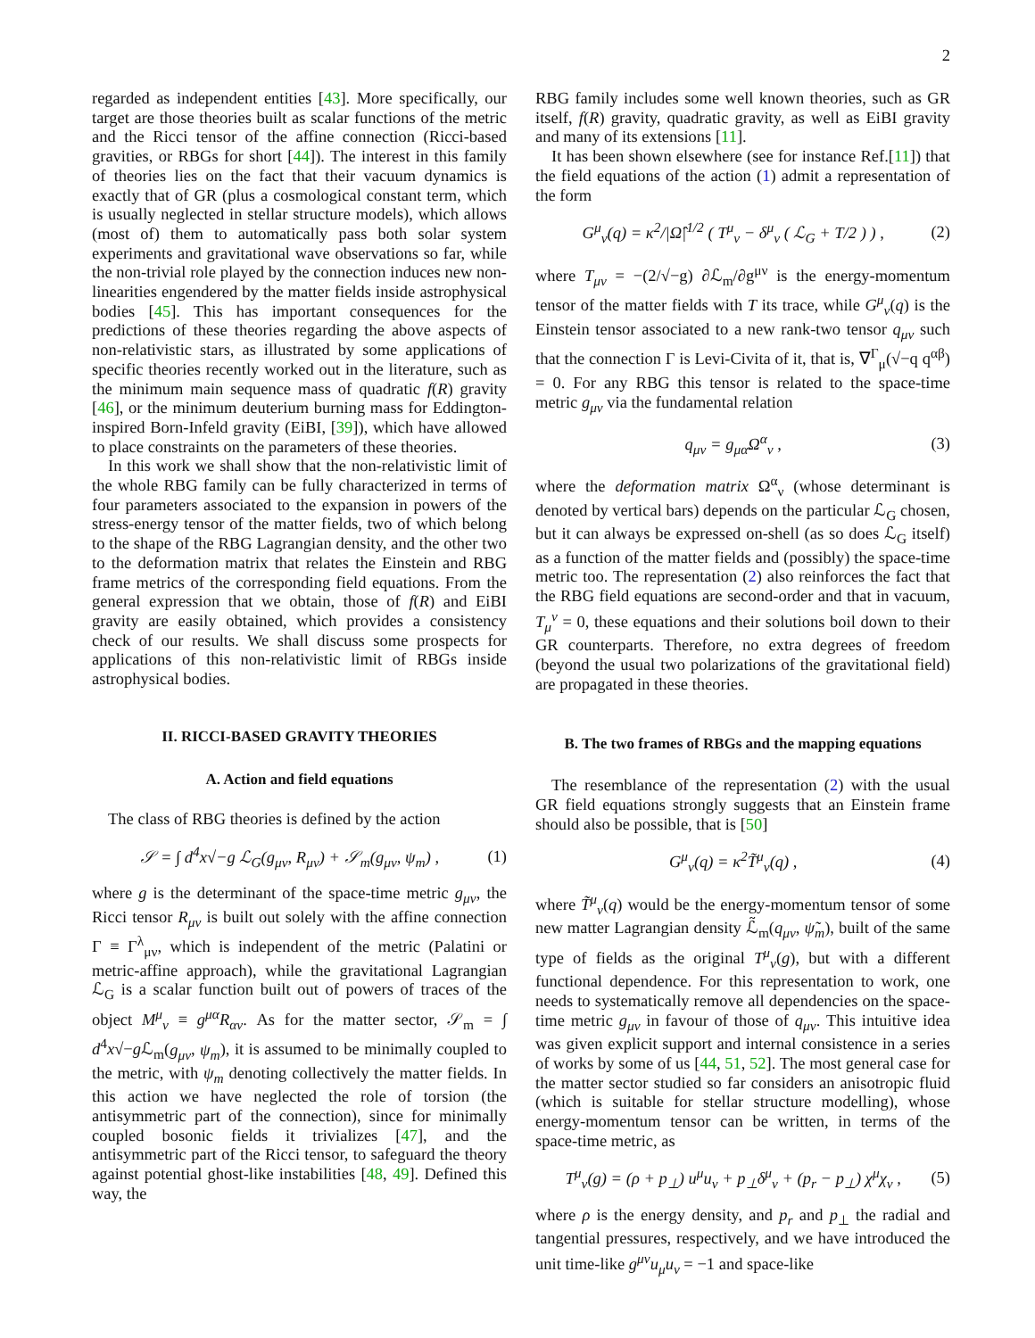2
regarded as independent entities [43]. More specifically, our target are those theories built as scalar functions of the metric and the Ricci tensor of the affine connection (Ricci-based gravities, or RBGs for short [44]). The interest in this family of theories lies on the fact that their vacuum dynamics is exactly that of GR (plus a cosmological constant term, which is usually neglected in stellar structure models), which allows (most of) them to automatically pass both solar system experiments and gravitational wave observations so far, while the non-trivial role played by the connection induces new non-linearities engendered by the matter fields inside astrophysical bodies [45]. This has important consequences for the predictions of these theories regarding the above aspects of non-relativistic stars, as illustrated by some applications of specific theories recently worked out in the literature, such as the minimum main sequence mass of quadratic f(R) gravity [46], or the minimum deuterium burning mass for Eddington-inspired Born-Infeld gravity (EiBI, [39]), which have allowed to place constraints on the parameters of these theories.
In this work we shall show that the non-relativistic limit of the whole RBG family can be fully characterized in terms of four parameters associated to the expansion in powers of the stress-energy tensor of the matter fields, two of which belong to the shape of the RBG Lagrangian density, and the other two to the deformation matrix that relates the Einstein and RBG frame metrics of the corresponding field equations. From the general expression that we obtain, those of f(R) and EiBI gravity are easily obtained, which provides a consistency check of our results. We shall discuss some prospects for applications of this non-relativistic limit of RBGs inside astrophysical bodies.
II. RICCI-BASED GRAVITY THEORIES
A. Action and field equations
The class of RBG theories is defined by the action
𝒮 = ∫ d<sup>4</sup>x√−g ℒ<sub>G</sub>(g<sub>μν</sub>, R<sub>μν</sub>) + 𝒮<sub>m</sub>(g<sub>μν</sub>, ψ<sub>m</sub>) , (1)
where g is the determinant of the space-time metric g<sub>μν</sub>, the Ricci tensor R<sub>μν</sub> is built out solely with the affine connection Γ ≡ Γ<sup>λ</sup><sub>μν</sub>, which is independent of the metric (Palatini or metric-affine approach), while the gravitational Lagrangian ℒ<sub>G</sub> is a scalar function built out of powers of traces of the object M<sup>μ</sup><sub>ν</sub> ≡ g<sup>μα</sup>R<sub>αν</sub>. As for the matter sector, 𝒮<sub>m</sub> = ∫ d<sup>4</sup>x√−g ℒ<sub>m</sub>(g<sub>μν</sub>, ψ<sub>m</sub>), it is assumed to be minimally coupled to the metric, with ψ<sub>m</sub> denoting collectively the matter fields. In this action we have neglected the role of torsion (the antisymmetric part of the connection), since for minimally coupled bosonic fields it trivializes [47], and the antisymmetric part of the Ricci tensor, to safeguard the theory against potential ghost-like instabilities [48, 49]. Defined this way, the
RBG family includes some well known theories, such as GR itself, f(R) gravity, quadratic gravity, as well as EiBI gravity and many of its extensions [11].
It has been shown elsewhere (see for instance Ref.[11]) that the field equations of the action (1) admit a representation of the form
G<sup>μ</sup><sub>ν</sub>(q) = κ<sup>2</sup>/|Ω̂|<sup>1/2</sup> ( T<sup>μ</sup><sub>ν</sub> − δ<sup>μ</sup><sub>ν</sub> ( ℒ<sub>G</sub> + T/2 ) ) , (2)
where T<sub>μν</sub> = −(2/√−g) ∂ℒ<sub>m</sub>/∂g<sup>μν</sup> is the energy-momentum tensor of the matter fields with T its trace, while G<sup>μ</sup><sub>ν</sub>(q) is the Einstein tensor associated to a new rank-two tensor q<sub>μν</sub> such that the connection Γ is Levi-Civita of it, that is, ∇<sup>Γ</sup><sub>μ</sub>(√−q q<sup>αβ</sup>) = 0. For any RBG this tensor is related to the space-time metric g<sub>μν</sub> via the fundamental relation
q<sub>μν</sub> = g<sub>μα</sub>Ω<sup>α</sup><sub>ν</sub> , (3)
where the deformation matrix Ω<sup>α</sup><sub>ν</sub> (whose determinant is denoted by vertical bars) depends on the particular ℒ<sub>G</sub> chosen, but it can always be expressed on-shell (as so does ℒ<sub>G</sub> itself) as a function of the matter fields and (possibly) the space-time metric too. The representation (2) also reinforces the fact that the RBG field equations are second-order and that in vacuum, T<sub>μ</sub><sup>ν</sup> = 0, these equations and their solutions boil down to their GR counterparts. Therefore, no extra degrees of freedom (beyond the usual two polarizations of the gravitational field) are propagated in these theories.
B. The two frames of RBGs and the mapping equations
The resemblance of the representation (2) with the usual GR field equations strongly suggests that an Einstein frame should also be possible, that is [50]
G<sup>μ</sup><sub>ν</sub>(q) = κ<sup>2</sup>T̃<sup>μ</sup><sub>ν</sub>(q) , (4)
where T̃<sup>μ</sup><sub>ν</sub>(q) would be the energy-momentum tensor of some new matter Lagrangian density ℒ̃<sub>m</sub>(q<sub>μν</sub>, ψ̃<sub>m</sub>), built of the same type of fields as the original T<sup>μ</sup><sub>ν</sub>(g), but with a different functional dependence. For this representation to work, one needs to systematically remove all dependencies on the space-time metric g<sub>μν</sub> in favour of those of q<sub>μν</sub>. This intuitive idea was given explicit support and internal consistence in a series of works by some of us [44, 51, 52]. The most general case for the matter sector studied so far considers an anisotropic fluid (which is suitable for stellar structure modelling), whose energy-momentum tensor can be written, in terms of the space-time metric, as
T<sup>μ</sup><sub>ν</sub>(g) = (ρ + p<sub>⊥</sub>) u<sup>μ</sup>u<sub>ν</sub> + p<sub>⊥</sub>δ<sup>μ</sup><sub>ν</sub> + (p<sub>r</sub> − p<sub>⊥</sub>) χ<sup>μ</sup>χ<sub>ν</sub> , (5)
where ρ is the energy density, and p<sub>r</sub> and p<sub>⊥</sub> the radial and tangential pressures, respectively, and we have introduced the unit time-like g<sup>μν</sup>u<sub>μ</sub>u<sub>ν</sub> = −1 and space-like